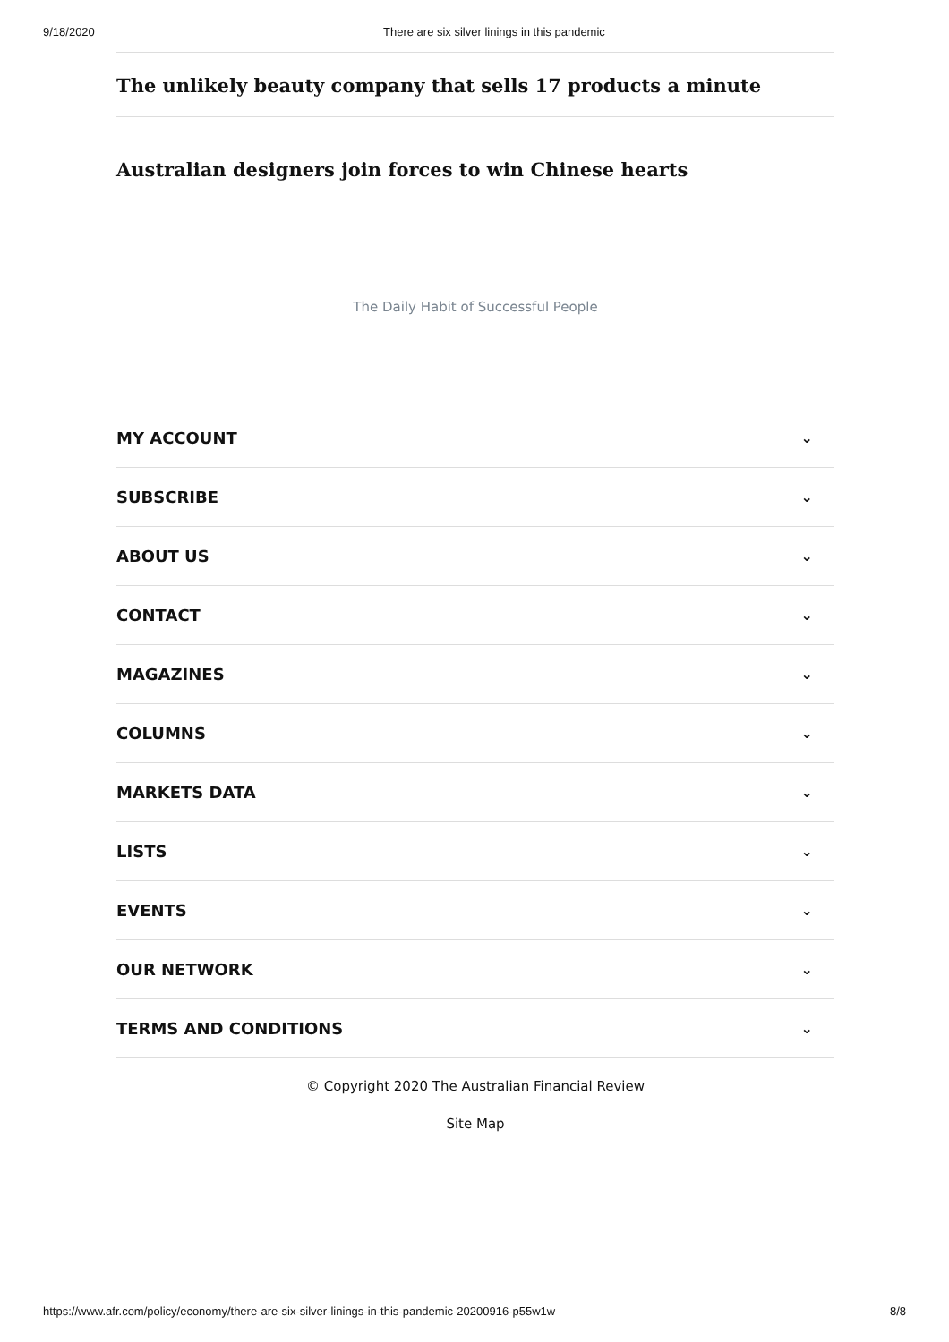9/18/2020 There are six silver linings in this pandemic
The unlikely beauty company that sells 17 products a minute
Australian designers join forces to win Chinese hearts
The Daily Habit of Successful People
MY ACCOUNT ⌄
SUBSCRIBE ⌄
ABOUT US ⌄
CONTACT ⌄
MAGAZINES ⌄
COLUMNS ⌄
MARKETS DATA ⌄
LISTS ⌄
EVENTS ⌄
OUR NETWORK ⌄
TERMS AND CONDITIONS ⌄
© Copyright 2020 The Australian Financial Review
Site Map
https://www.afr.com/policy/economy/there-are-six-silver-linings-in-this-pandemic-20200916-p55w1w 8/8